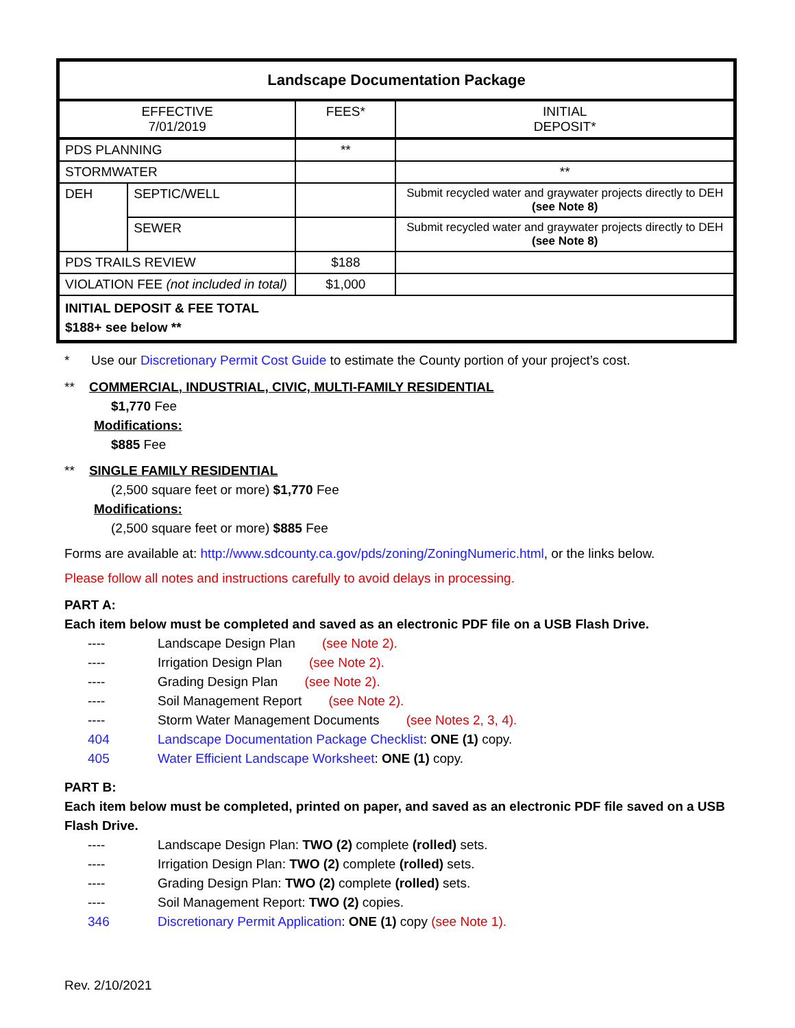| Landscape Documentation Package | | | |
| EFFECTIVE 7/01/2019 | | FEES* | INITIAL DEPOSIT* |
| PDS PLANNING | | ** | |
| STORMWATER | | | ** |
| DEH | SEPTIC/WELL | | Submit recycled water and graywater projects directly to DEH (see Note 8) |
| | SEWER | | Submit recycled water and graywater projects directly to DEH (see Note 8) |
| PDS TRAILS REVIEW | | $188 | |
| VIOLATION FEE (not included in total) | | $1,000 | |
| INITIAL DEPOSIT & FEE TOTAL $188+ see below ** | | | |
* Use our Discretionary Permit Cost Guide to estimate the County portion of your project’s cost.
** COMMERCIAL, INDUSTRIAL, CIVIC, MULTI-FAMILY RESIDENTIAL
$1,770 Fee
Modifications:
$885 Fee
** SINGLE FAMILY RESIDENTIAL
(2,500 square feet or more) $1,770 Fee
Modifications:
(2,500 square feet or more) $885 Fee
Forms are available at: http://www.sdcounty.ca.gov/pds/zoning/ZoningNumeric.html, or the links below.
Please follow all notes and instructions carefully to avoid delays in processing.
PART A:
Each item below must be completed and saved as an electronic PDF file on a USB Flash Drive.
---- Landscape Design Plan (see Note 2).
---- Irrigation Design Plan (see Note 2).
---- Grading Design Plan (see Note 2).
---- Soil Management Report (see Note 2).
---- Storm Water Management Documents (see Notes 2, 3, 4).
404 Landscape Documentation Package Checklist: ONE (1) copy.
405 Water Efficient Landscape Worksheet: ONE (1) copy.
PART B:
Each item below must be completed, printed on paper, and saved as an electronic PDF file saved on a USB Flash Drive.
---- Landscape Design Plan: TWO (2) complete (rolled) sets.
---- Irrigation Design Plan: TWO (2) complete (rolled) sets.
---- Grading Design Plan: TWO (2) complete (rolled) sets.
---- Soil Management Report: TWO (2) copies.
346 Discretionary Permit Application: ONE (1) copy (see Note 1).
Rev. 2/10/2021